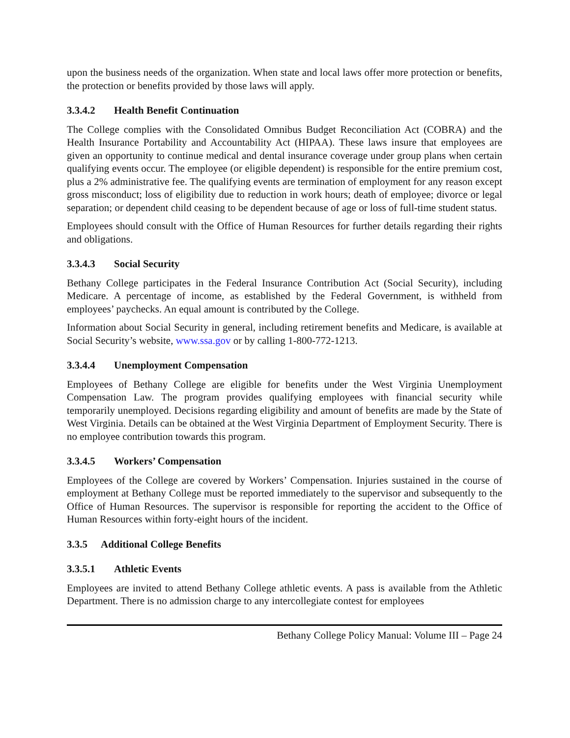upon the business needs of the organization. When state and local laws offer more protection or benefits, the protection or benefits provided by those laws will apply.
3.3.4.2 Health Benefit Continuation
The College complies with the Consolidated Omnibus Budget Reconciliation Act (COBRA) and the Health Insurance Portability and Accountability Act (HIPAA). These laws insure that employees are given an opportunity to continue medical and dental insurance coverage under group plans when certain qualifying events occur. The employee (or eligible dependent) is responsible for the entire premium cost, plus a 2% administrative fee. The qualifying events are termination of employment for any reason except gross misconduct; loss of eligibility due to reduction in work hours; death of employee; divorce or legal separation; or dependent child ceasing to be dependent because of age or loss of full-time student status.
Employees should consult with the Office of Human Resources for further details regarding their rights and obligations.
3.3.4.3 Social Security
Bethany College participates in the Federal Insurance Contribution Act (Social Security), including Medicare. A percentage of income, as established by the Federal Government, is withheld from employees’ paychecks. An equal amount is contributed by the College.
Information about Social Security in general, including retirement benefits and Medicare, is available at Social Security’s website, www.ssa.gov or by calling 1-800-772-1213.
3.3.4.4 Unemployment Compensation
Employees of Bethany College are eligible for benefits under the West Virginia Unemployment Compensation Law. The program provides qualifying employees with financial security while temporarily unemployed. Decisions regarding eligibility and amount of benefits are made by the State of West Virginia. Details can be obtained at the West Virginia Department of Employment Security. There is no employee contribution towards this program.
3.3.4.5 Workers’ Compensation
Employees of the College are covered by Workers’ Compensation. Injuries sustained in the course of employment at Bethany College must be reported immediately to the supervisor and subsequently to the Office of Human Resources. The supervisor is responsible for reporting the accident to the Office of Human Resources within forty-eight hours of the incident.
3.3.5 Additional College Benefits
3.3.5.1 Athletic Events
Employees are invited to attend Bethany College athletic events. A pass is available from the Athletic Department. There is no admission charge to any intercollegiate contest for employees
Bethany College Policy Manual: Volume III – Page 24